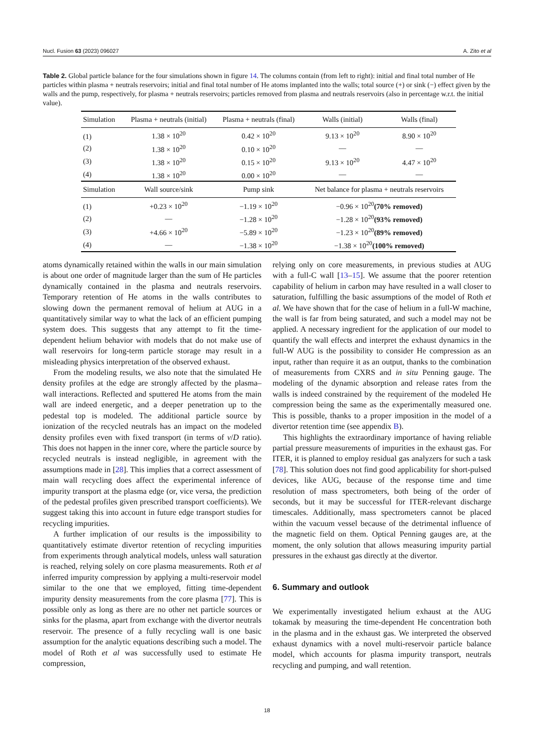Nucl. Fusion 63 (2023) 096027 A. Zito et al
Table 2. Global particle balance for the four simulations shown in figure 14. The columns contain (from left to right): initial and final total number of He particles within plasma + neutrals reservoirs; initial and final total number of He atoms implanted into the walls; total source (+) or sink (−) effect given by the walls and the pump, respectively, for plasma + neutrals reservoirs; particles removed from plasma and neutrals reservoirs (also in percentage w.r.t. the initial value).
| Simulation | Plasma + neutrals (initial) | Plasma + neutrals (final) | Walls (initial) | Walls (final) |
| --- | --- | --- | --- | --- |
| (1) | 1.38 × 10<sup>20</sup> | 0.42 × 10<sup>20</sup> | 9.13 × 10<sup>20</sup> | 8.90 × 10<sup>20</sup> |
| (2) | 1.38 × 10<sup>20</sup> | 0.10 × 10<sup>20</sup> | — | — |
| (3) | 1.38 × 10<sup>20</sup> | 0.15 × 10<sup>20</sup> | 9.13 × 10<sup>20</sup> | 4.47 × 10<sup>20</sup> |
| (4) | 1.38 × 10<sup>20</sup> | 0.00 × 10<sup>20</sup> | — | — |
| Simulation | Wall source/sink | Pump sink | Net balance for plasma + neutrals reservoirs | |
| (1) | +0.23 × 10<sup>20</sup> | −1.19 × 10<sup>20</sup> | −0.96 × 10<sup>20</sup> (70% removed) | |
| (2) | — | −1.28 × 10<sup>20</sup> | −1.28 × 10<sup>20</sup> (93% removed) | |
| (3) | +4.66 × 10<sup>20</sup> | −5.89 × 10<sup>20</sup> | −1.23 × 10<sup>20</sup> (89% removed) | |
| (4) | — | −1.38 × 10<sup>20</sup> | −1.38 × 10<sup>20</sup> (100% removed) | |
atoms dynamically retained within the walls in our main simulation is about one order of magnitude larger than the sum of He particles dynamically contained in the plasma and neutrals reservoirs. Temporary retention of He atoms in the walls contributes to slowing down the permanent removal of helium at AUG in a quantitatively similar way to what the lack of an efficient pumping system does. This suggests that any attempt to fit the time-dependent helium behavior with models that do not make use of wall reservoirs for long-term particle storage may result in a misleading physics interpretation of the observed exhaust.
From the modeling results, we also note that the simulated He density profiles at the edge are strongly affected by the plasma–wall interactions. Reflected and sputtered He atoms from the main wall are indeed energetic, and a deeper penetration up to the pedestal top is modeled. The additional particle source by ionization of the recycled neutrals has an impact on the modeled density profiles even with fixed transport (in terms of v/D ratio). This does not happen in the inner core, where the particle source by recycled neutrals is instead negligible, in agreement with the assumptions made in [28]. This implies that a correct assessment of main wall recycling does affect the experimental inference of impurity transport at the plasma edge (or, vice versa, the prediction of the pedestal profiles given prescribed transport coefficients). We suggest taking this into account in future edge transport studies for recycling impurities.
A further implication of our results is the impossibility to quantitatively estimate divertor retention of recycling impurities from experiments through analytical models, unless wall saturation is reached, relying solely on core plasma measurements. Roth et al inferred impurity compression by applying a multi-reservoir model similar to the one that we employed, fitting time-dependent impurity density measurements from the core plasma [77]. This is possible only as long as there are no other net particle sources or sinks for the plasma, apart from exchange with the divertor neutrals reservoir. The presence of a fully recycling wall is one basic assumption for the analytic equations describing such a model. The model of Roth et al was successfully used to estimate He compression,
relying only on core measurements, in previous studies at AUG with a full-C wall [13–15]. We assume that the poorer retention capability of helium in carbon may have resulted in a wall closer to saturation, fulfilling the basic assumptions of the model of Roth et al. We have shown that for the case of helium in a full-W machine, the wall is far from being saturated, and such a model may not be applied. A necessary ingredient for the application of our model to quantify the wall effects and interpret the exhaust dynamics in the full-W AUG is the possibility to consider He compression as an input, rather than require it as an output, thanks to the combination of measurements from CXRS and in situ Penning gauge. The modeling of the dynamic absorption and release rates from the walls is indeed constrained by the requirement of the modeled He compression being the same as the experimentally measured one. This is possible, thanks to a proper imposition in the model of a divertor retention time (see appendix B).
This highlights the extraordinary importance of having reliable partial pressure measurements of impurities in the exhaust gas. For ITER, it is planned to employ residual gas analyzers for such a task [78]. This solution does not find good applicability for short-pulsed devices, like AUG, because of the response time and time resolution of mass spectrometers, both being of the order of seconds, but it may be successful for ITER-relevant discharge timescales. Additionally, mass spectrometers cannot be placed within the vacuum vessel because of the detrimental influence of the magnetic field on them. Optical Penning gauges are, at the moment, the only solution that allows measuring impurity partial pressures in the exhaust gas directly at the divertor.
6. Summary and outlook
We experimentally investigated helium exhaust at the AUG tokamak by measuring the time-dependent He concentration both in the plasma and in the exhaust gas. We interpreted the observed exhaust dynamics with a novel multi-reservoir particle balance model, which accounts for plasma impurity transport, neutrals recycling and pumping, and wall retention.
18